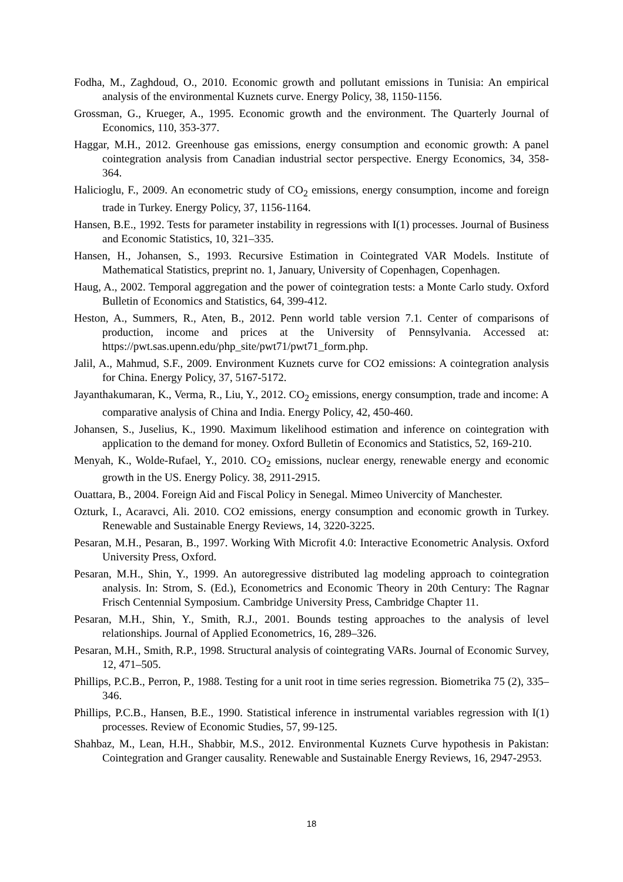Fodha, M., Zaghdoud, O., 2010. Economic growth and pollutant emissions in Tunisia: An empirical analysis of the environmental Kuznets curve. Energy Policy, 38, 1150-1156.
Grossman, G., Krueger, A., 1995. Economic growth and the environment. The Quarterly Journal of Economics, 110, 353-377.
Haggar, M.H., 2012. Greenhouse gas emissions, energy consumption and economic growth: A panel cointegration analysis from Canadian industrial sector perspective. Energy Economics, 34, 358-364.
Halicioglu, F., 2009. An econometric study of CO<sub>2</sub> emissions, energy consumption, income and foreign trade in Turkey. Energy Policy, 37, 1156-1164.
Hansen, B.E., 1992. Tests for parameter instability in regressions with I(1) processes. Journal of Business and Economic Statistics, 10, 321–335.
Hansen, H., Johansen, S., 1993. Recursive Estimation in Cointegrated VAR Models. Institute of Mathematical Statistics, preprint no. 1, January, University of Copenhagen, Copenhagen.
Haug, A., 2002. Temporal aggregation and the power of cointegration tests: a Monte Carlo study. Oxford Bulletin of Economics and Statistics, 64, 399-412.
Heston, A., Summers, R., Aten, B., 2012. Penn world table version 7.1. Center of comparisons of production, income and prices at the University of Pennsylvania. Accessed at: https://pwt.sas.upenn.edu/php_site/pwt71/pwt71_form.php.
Jalil, A., Mahmud, S.F., 2009. Environment Kuznets curve for CO2 emissions: A cointegration analysis for China. Energy Policy, 37, 5167-5172.
Jayanthakumaran, K., Verma, R., Liu, Y., 2012. CO<sub>2</sub> emissions, energy consumption, trade and income: A comparative analysis of China and India. Energy Policy, 42, 450-460.
Johansen, S., Juselius, K., 1990. Maximum likelihood estimation and inference on cointegration with application to the demand for money. Oxford Bulletin of Economics and Statistics, 52, 169-210.
Menyah, K., Wolde-Rufael, Y., 2010. CO<sub>2</sub> emissions, nuclear energy, renewable energy and economic growth in the US. Energy Policy. 38, 2911-2915.
Ouattara, B., 2004. Foreign Aid and Fiscal Policy in Senegal. Mimeo Univercity of Manchester.
Ozturk, I., Acaravci, Ali. 2010. CO2 emissions, energy consumption and economic growth in Turkey. Renewable and Sustainable Energy Reviews, 14, 3220-3225.
Pesaran, M.H., Pesaran, B., 1997. Working With Microfit 4.0: Interactive Econometric Analysis. Oxford University Press, Oxford.
Pesaran, M.H., Shin, Y., 1999. An autoregressive distributed lag modeling approach to cointegration analysis. In: Strom, S. (Ed.), Econometrics and Economic Theory in 20th Century: The Ragnar Frisch Centennial Symposium. Cambridge University Press, Cambridge Chapter 11.
Pesaran, M.H., Shin, Y., Smith, R.J., 2001. Bounds testing approaches to the analysis of level relationships. Journal of Applied Econometrics, 16, 289–326.
Pesaran, M.H., Smith, R.P., 1998. Structural analysis of cointegrating VARs. Journal of Economic Survey, 12, 471–505.
Phillips, P.C.B., Perron, P., 1988. Testing for a unit root in time series regression. Biometrika 75 (2), 335–346.
Phillips, P.C.B., Hansen, B.E., 1990. Statistical inference in instrumental variables regression with I(1) processes. Review of Economic Studies, 57, 99-125.
Shahbaz, M., Lean, H.H., Shabbir, M.S., 2012. Environmental Kuznets Curve hypothesis in Pakistan: Cointegration and Granger causality. Renewable and Sustainable Energy Reviews, 16, 2947-2953.
18